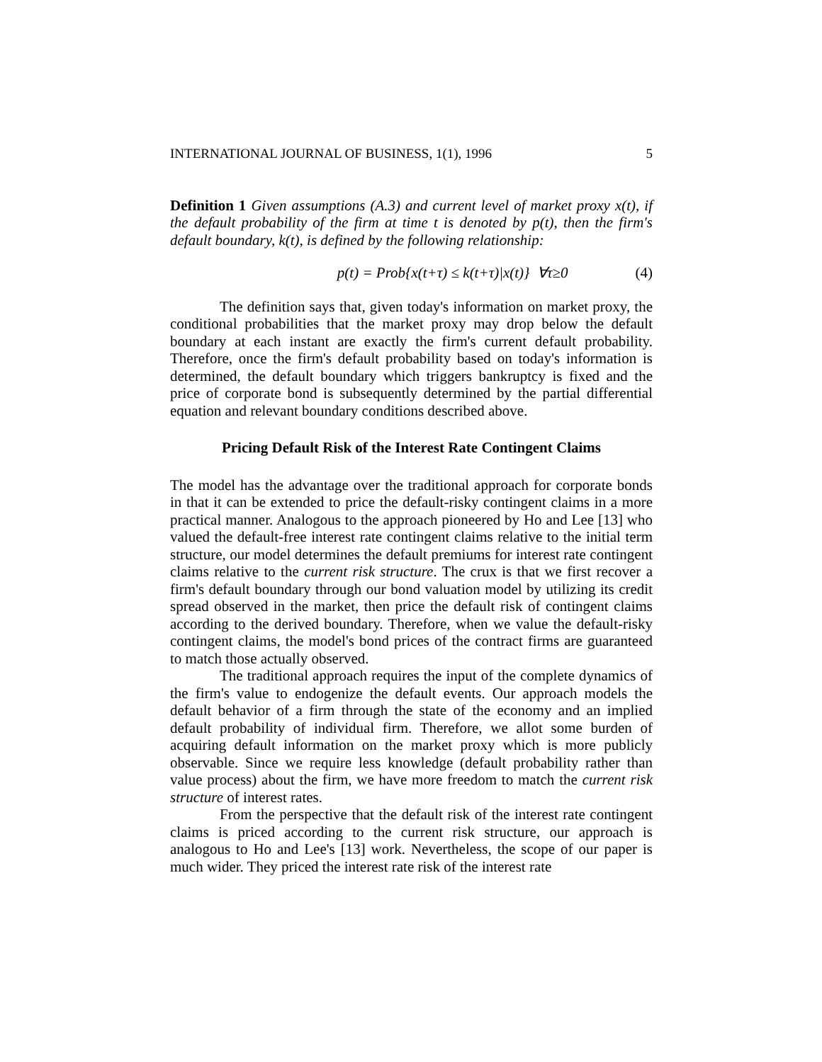INTERNATIONAL JOURNAL OF BUSINESS, 1(1), 1996 5
Definition 1 Given assumptions (A.3) and current level of market proxy x(t), if the default probability of the firm at time t is denoted by p(t), then the firm's default boundary, k(t), is defined by the following relationship:
p(t) = Prob{x(t+τ) ≤ k(t+τ)|x(t)} ∀τ≥0 (4)
The definition says that, given today's information on market proxy, the conditional probabilities that the market proxy may drop below the default boundary at each instant are exactly the firm's current default probability. Therefore, once the firm's default probability based on today's information is determined, the default boundary which triggers bankruptcy is fixed and the price of corporate bond is subsequently determined by the partial differential equation and relevant boundary conditions described above.
Pricing Default Risk of the Interest Rate Contingent Claims
The model has the advantage over the traditional approach for corporate bonds in that it can be extended to price the default-risky contingent claims in a more practical manner. Analogous to the approach pioneered by Ho and Lee [13] who valued the default-free interest rate contingent claims relative to the initial term structure, our model determines the default premiums for interest rate contingent claims relative to the current risk structure. The crux is that we first recover a firm's default boundary through our bond valuation model by utilizing its credit spread observed in the market, then price the default risk of contingent claims according to the derived boundary. Therefore, when we value the default-risky contingent claims, the model's bond prices of the contract firms are guaranteed to match those actually observed.
The traditional approach requires the input of the complete dynamics of the firm's value to endogenize the default events. Our approach models the default behavior of a firm through the state of the economy and an implied default probability of individual firm. Therefore, we allot some burden of acquiring default information on the market proxy which is more publicly observable. Since we require less knowledge (default probability rather than value process) about the firm, we have more freedom to match the current risk structure of interest rates.
From the perspective that the default risk of the interest rate contingent claims is priced according to the current risk structure, our approach is analogous to Ho and Lee's [13] work. Nevertheless, the scope of our paper is much wider. They priced the interest rate risk of the interest rate